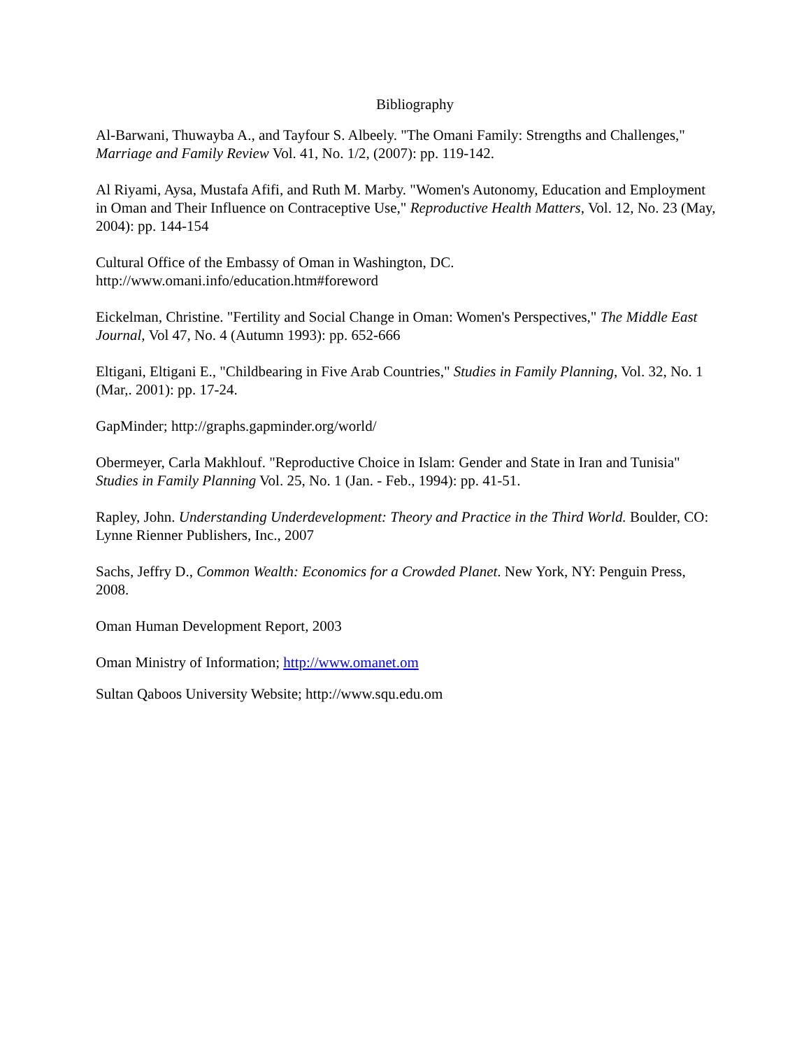Bibliography
Al-Barwani, Thuwayba A., and Tayfour S. Albeely. "The Omani Family: Strengths and Challenges," Marriage and Family Review Vol. 41, No. 1/2, (2007): pp. 119-142.
Al Riyami, Aysa, Mustafa Afifi, and Ruth M. Marby. "Women's Autonomy, Education and Employment in Oman and Their Influence on Contraceptive Use," Reproductive Health Matters, Vol. 12, No. 23 (May, 2004): pp. 144-154
Cultural Office of the Embassy of Oman in Washington, DC.
http://www.omani.info/education.htm#foreword
Eickelman, Christine. "Fertility and Social Change in Oman: Women's Perspectives," The Middle East Journal, Vol 47, No. 4 (Autumn 1993): pp. 652-666
Eltigani, Eltigani E., "Childbearing in Five Arab Countries," Studies in Family Planning, Vol. 32, No. 1 (Mar,. 2001): pp. 17-24.
GapMinder; http://graphs.gapminder.org/world/
Obermeyer, Carla Makhlouf. "Reproductive Choice in Islam: Gender and State in Iran and Tunisia" Studies in Family Planning Vol. 25, No. 1 (Jan. - Feb., 1994): pp. 41-51.
Rapley, John. Understanding Underdevelopment: Theory and Practice in the Third World. Boulder, CO: Lynne Rienner Publishers, Inc., 2007
Sachs, Jeffry D., Common Wealth: Economics for a Crowded Planet. New York, NY: Penguin Press, 2008.
Oman Human Development Report, 2003
Oman Ministry of Information; http://www.omanet.om
Sultan Qaboos University Website; http://www.squ.edu.om